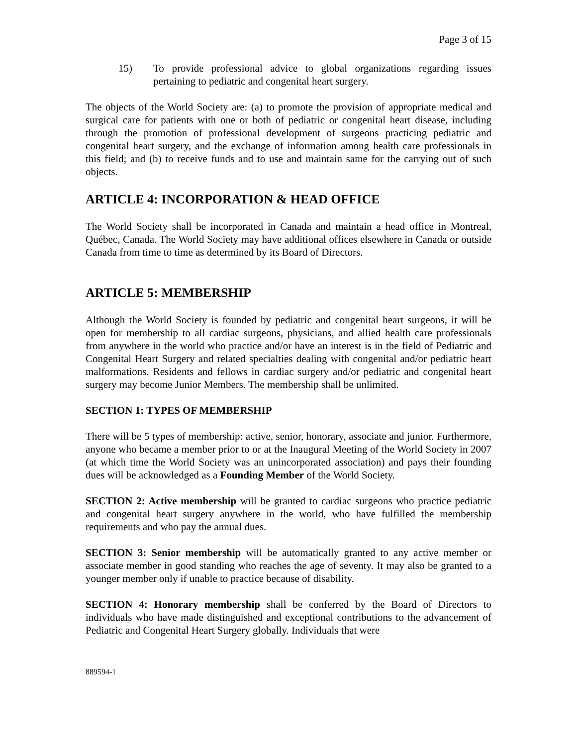Page 3 of 15
15) To provide professional advice to global organizations regarding issues pertaining to pediatric and congenital heart surgery.
The objects of the World Society are: (a) to promote the provision of appropriate medical and surgical care for patients with one or both of pediatric or congenital heart disease, including through the promotion of professional development of surgeons practicing pediatric and congenital heart surgery, and the exchange of information among health care professionals in this field; and (b) to receive funds and to use and maintain same for the carrying out of such objects.
ARTICLE 4: INCORPORATION & HEAD OFFICE
The World Society shall be incorporated in Canada and maintain a head office in Montreal, Québec, Canada. The World Society may have additional offices elsewhere in Canada or outside Canada from time to time as determined by its Board of Directors.
ARTICLE 5: MEMBERSHIP
Although the World Society is founded by pediatric and congenital heart surgeons, it will be open for membership to all cardiac surgeons, physicians, and allied health care professionals from anywhere in the world who practice and/or have an interest is in the field of Pediatric and Congenital Heart Surgery and related specialties dealing with congenital and/or pediatric heart malformations. Residents and fellows in cardiac surgery and/or pediatric and congenital heart surgery may become Junior Members. The membership shall be unlimited.
SECTION 1: TYPES OF MEMBERSHIP
There will be 5 types of membership: active, senior, honorary, associate and junior. Furthermore, anyone who became a member prior to or at the Inaugural Meeting of the World Society in 2007 (at which time the World Society was an unincorporated association) and pays their founding dues will be acknowledged as a Founding Member of the World Society.
SECTION 2: Active membership will be granted to cardiac surgeons who practice pediatric and congenital heart surgery anywhere in the world, who have fulfilled the membership requirements and who pay the annual dues.
SECTION 3: Senior membership will be automatically granted to any active member or associate member in good standing who reaches the age of seventy. It may also be granted to a younger member only if unable to practice because of disability.
SECTION 4: Honorary membership shall be conferred by the Board of Directors to individuals who have made distinguished and exceptional contributions to the advancement of Pediatric and Congenital Heart Surgery globally. Individuals that were
889594-1